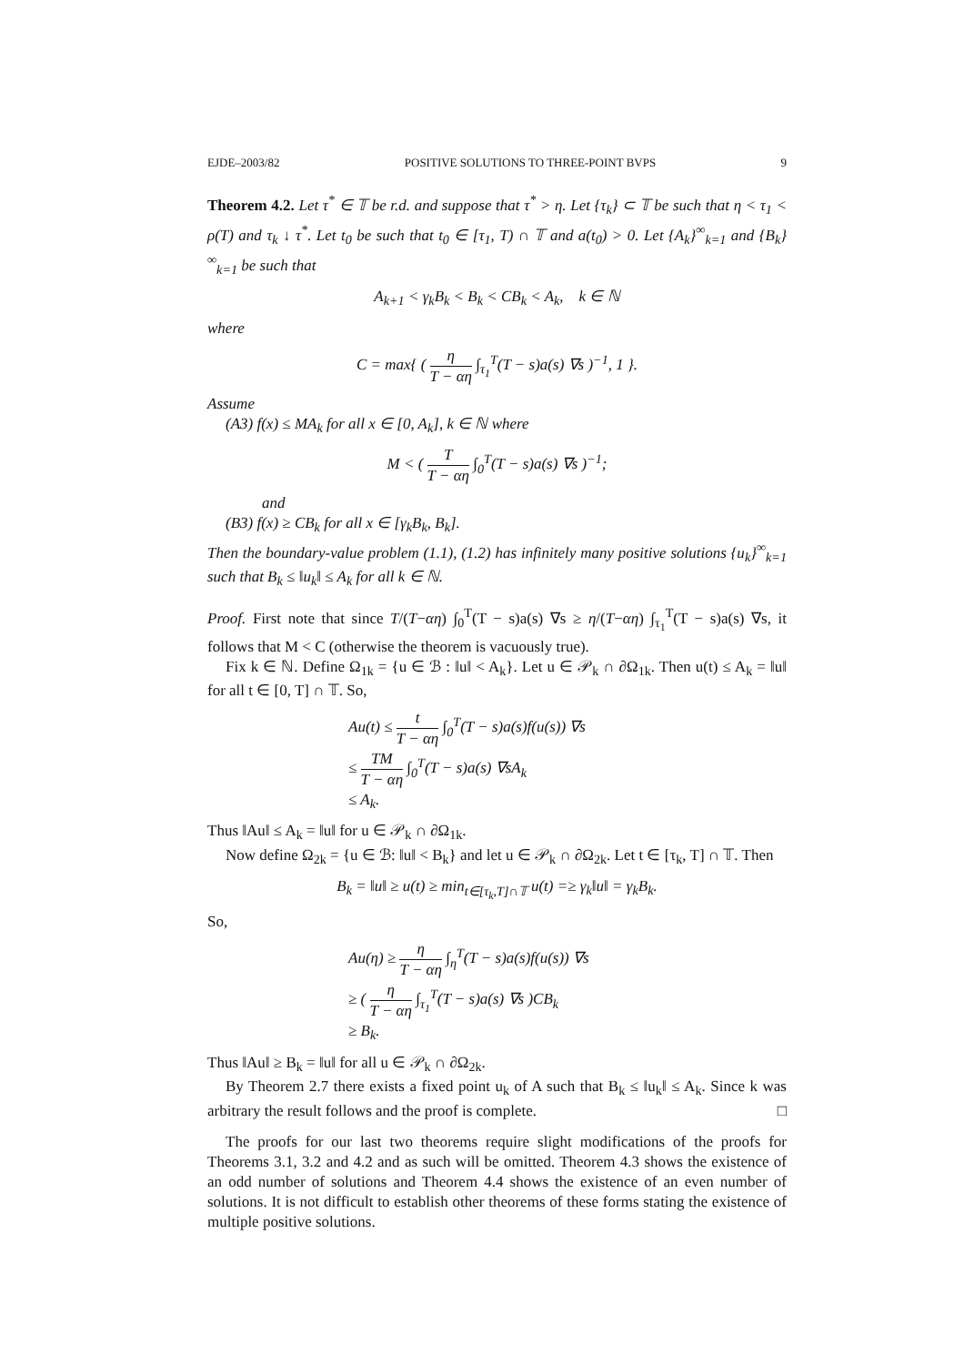EJDE–2003/82 POSITIVE SOLUTIONS TO THREE-POINT BVPS 9
Theorem 4.2. Let τ<sup>*</sup> ∈ 𝕋 be r.d. and suppose that τ<sup>*</sup> > η. Let {τ<sub>k</sub>} ⊂ 𝕋 be such that η < τ<sub>1</sub> < ρ(T) and τ<sub>k</sub> ↓ τ<sup>*</sup>. Let t<sub>0</sub> be such that t<sub>0</sub> ∈ [τ<sub>1</sub>, T) ∩ 𝕋 and a(t<sub>0</sub>) > 0. Let {A<sub>k</sub>}<sup>∞</sup><sub>k=1</sub> and {B<sub>k</sub>}<sup>∞</sup><sub>k=1</sub> be such that
A<sub>k+1</sub> < γ<sub>k</sub>B<sub>k</sub> < B<sub>k</sub> < CB<sub>k</sub> < A<sub>k</sub>, k ∈ ℕ
where
C = max{ ( η T − αη ∫<sub>τ<sub>1</sub></sub><sup>T</sup>(T − s)a(s) ∇s )<sup>−1</sup>, 1 }.
Assume
(A3) f(x) ≤ MA<sub>k</sub> for all x ∈ [0, A<sub>k</sub>], k ∈ ℕ where
M < ( T T − αη ∫<sub>0</sub><sup>T</sup>(T − s)a(s) ∇s )<sup>−1</sup>;
and
(B3) f(x) ≥ CB<sub>k</sub> for all x ∈ [γ<sub>k</sub>B<sub>k</sub>, B<sub>k</sub>].
Then the boundary-value problem (1.1), (1.2) has infinitely many positive solutions {u<sub>k</sub>}<sup>∞</sup><sub>k=1</sub> such that B<sub>k</sub> ≤ ‖u<sub>k</sub>‖ ≤ A<sub>k</sub> for all k ∈ ℕ.
Proof. First note that since T/(T−αη) ∫<sub>0</sub><sup>T</sup>(T − s)a(s) ∇s ≥ η/(T−αη) ∫<sub>τ<sub>1</sub></sub><sup>T</sup>(T − s)a(s) ∇s, it follows that M < C (otherwise the theorem is vacuously true).
Fix k ∈ ℕ. Define Ω<sub>1k</sub> = {u ∈ ℬ : ‖u‖ < A<sub>k</sub>}. Let u ∈ 𝒫<sub>k</sub> ∩ ∂Ω<sub>1k</sub>. Then u(t) ≤ A<sub>k</sub> = ‖u‖ for all t ∈ [0, T] ∩ 𝕋. So,
Au(t) ≤ t T − αη ∫<sub>0</sub><sup>T</sup>(T − s)a(s)f(u(s)) ∇s
≤ TM T − αη ∫<sub>0</sub><sup>T</sup>(T − s)a(s) ∇sA<sub>k</sub>
≤ A<sub>k</sub>.
Thus ‖Au‖ ≤ A<sub>k</sub> = ‖u‖ for u ∈ 𝒫<sub>k</sub> ∩ ∂Ω<sub>1k</sub>.
Now define Ω<sub>2k</sub> = {u ∈ ℬ: ‖u‖ < B<sub>k</sub>} and let u ∈ 𝒫<sub>k</sub> ∩ ∂Ω<sub>2k</sub>. Let t ∈ [τ<sub>k</sub>, T] ∩ 𝕋. Then
B<sub>k</sub> = ‖u‖ ≥ u(t) ≥ min<sub>t∈[τ<sub>k</sub>,T]∩𝕋</sub> u(t) =≥ γ<sub>k</sub>‖u‖ = γ<sub>k</sub>B<sub>k</sub>.
So,
Au(η) ≥ η T − αη ∫<sub>η</sub><sup>T</sup>(T − s)a(s)f(u(s)) ∇s
≥ ( η T − αη ∫<sub>τ<sub>1</sub></sub><sup>T</sup>(T − s)a(s) ∇s )CB<sub>k</sub>
≥ B<sub>k</sub>.
Thus ‖Au‖ ≥ B<sub>k</sub> = ‖u‖ for all u ∈ 𝒫<sub>k</sub> ∩ ∂Ω<sub>2k</sub>.
By Theorem 2.7 there exists a fixed point u<sub>k</sub> of A such that B<sub>k</sub> ≤ ‖u<sub>k</sub>‖ ≤ A<sub>k</sub>. Since k was arbitrary the result follows and the proof is complete. □
The proofs for our last two theorems require slight modifications of the proofs for Theorems 3.1, 3.2 and 4.2 and as such will be omitted. Theorem 4.3 shows the existence of an odd number of solutions and Theorem 4.4 shows the existence of an even number of solutions. It is not difficult to establish other theorems of these forms stating the existence of multiple positive solutions.